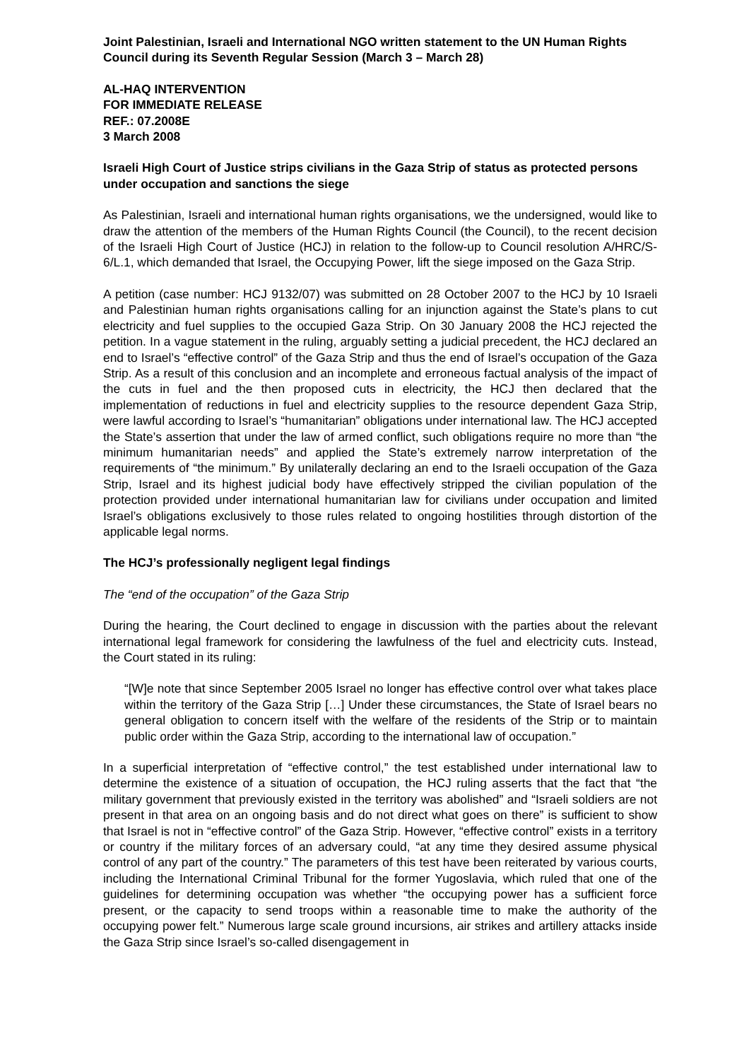Joint Palestinian, Israeli and International NGO written statement to the UN Human Rights Council during its Seventh Regular Session (March 3 – March 28)
AL-HAQ INTERVENTION
FOR IMMEDIATE RELEASE
REF.: 07.2008E
3 March 2008
Israeli High Court of Justice strips civilians in the Gaza Strip of status as protected persons under occupation and sanctions the siege
As Palestinian, Israeli and international human rights organisations, we the undersigned, would like to draw the attention of the members of the Human Rights Council (the Council), to the recent decision of the Israeli High Court of Justice (HCJ) in relation to the follow-up to Council resolution A/HRC/S-6/L.1, which demanded that Israel, the Occupying Power, lift the siege imposed on the Gaza Strip.
A petition (case number: HCJ 9132/07) was submitted on 28 October 2007 to the HCJ by 10 Israeli and Palestinian human rights organisations calling for an injunction against the State’s plans to cut electricity and fuel supplies to the occupied Gaza Strip. On 30 January 2008 the HCJ rejected the petition. In a vague statement in the ruling, arguably setting a judicial precedent, the HCJ declared an end to Israel’s “effective control” of the Gaza Strip and thus the end of Israel’s occupation of the Gaza Strip. As a result of this conclusion and an incomplete and erroneous factual analysis of the impact of the cuts in fuel and the then proposed cuts in electricity, the HCJ then declared that the implementation of reductions in fuel and electricity supplies to the resource dependent Gaza Strip, were lawful according to Israel’s “humanitarian” obligations under international law. The HCJ accepted the State’s assertion that under the law of armed conflict, such obligations require no more than “the minimum humanitarian needs” and applied the State’s extremely narrow interpretation of the requirements of “the minimum.” By unilaterally declaring an end to the Israeli occupation of the Gaza Strip, Israel and its highest judicial body have effectively stripped the civilian population of the protection provided under international humanitarian law for civilians under occupation and limited Israel’s obligations exclusively to those rules related to ongoing hostilities through distortion of the applicable legal norms.
The HCJ’s professionally negligent legal findings
The “end of the occupation” of the Gaza Strip
During the hearing, the Court declined to engage in discussion with the parties about the relevant international legal framework for considering the lawfulness of the fuel and electricity cuts. Instead, the Court stated in its ruling:
“[W]e note that since September 2005 Israel no longer has effective control over what takes place within the territory of the Gaza Strip […] Under these circumstances, the State of Israel bears no general obligation to concern itself with the welfare of the residents of the Strip or to maintain public order within the Gaza Strip, according to the international law of occupation.”
In a superficial interpretation of “effective control,” the test established under international law to determine the existence of a situation of occupation, the HCJ ruling asserts that the fact that “the military government that previously existed in the territory was abolished” and “Israeli soldiers are not present in that area on an ongoing basis and do not direct what goes on there” is sufficient to show that Israel is not in “effective control” of the Gaza Strip. However, “effective control” exists in a territory or country if the military forces of an adversary could, “at any time they desired assume physical control of any part of the country.” The parameters of this test have been reiterated by various courts, including the International Criminal Tribunal for the former Yugoslavia, which ruled that one of the guidelines for determining occupation was whether “the occupying power has a sufficient force present, or the capacity to send troops within a reasonable time to make the authority of the occupying power felt.” Numerous large scale ground incursions, air strikes and artillery attacks inside the Gaza Strip since Israel’s so-called disengagement in